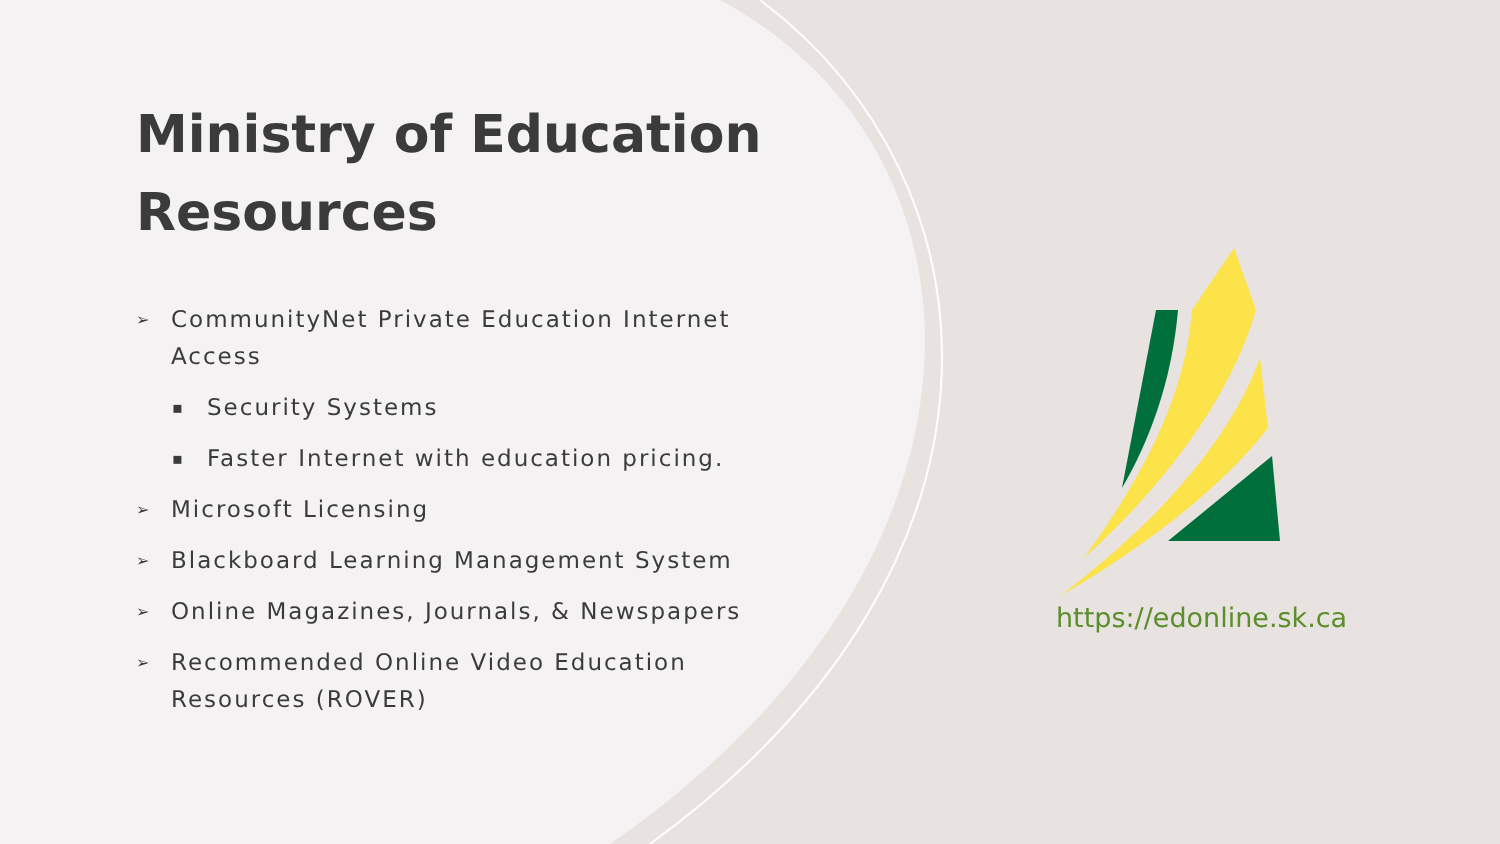Ministry of Education Resources
➢ CommunityNet Private Education Internet Access
▪ Security Systems
▪ Faster Internet with education pricing.
➢ Microsoft Licensing
➢ Blackboard Learning Management System
➢ Online Magazines, Journals, & Newspapers
➢ Recommended Online Video Education Resources (ROVER)
https://edonline.sk.ca